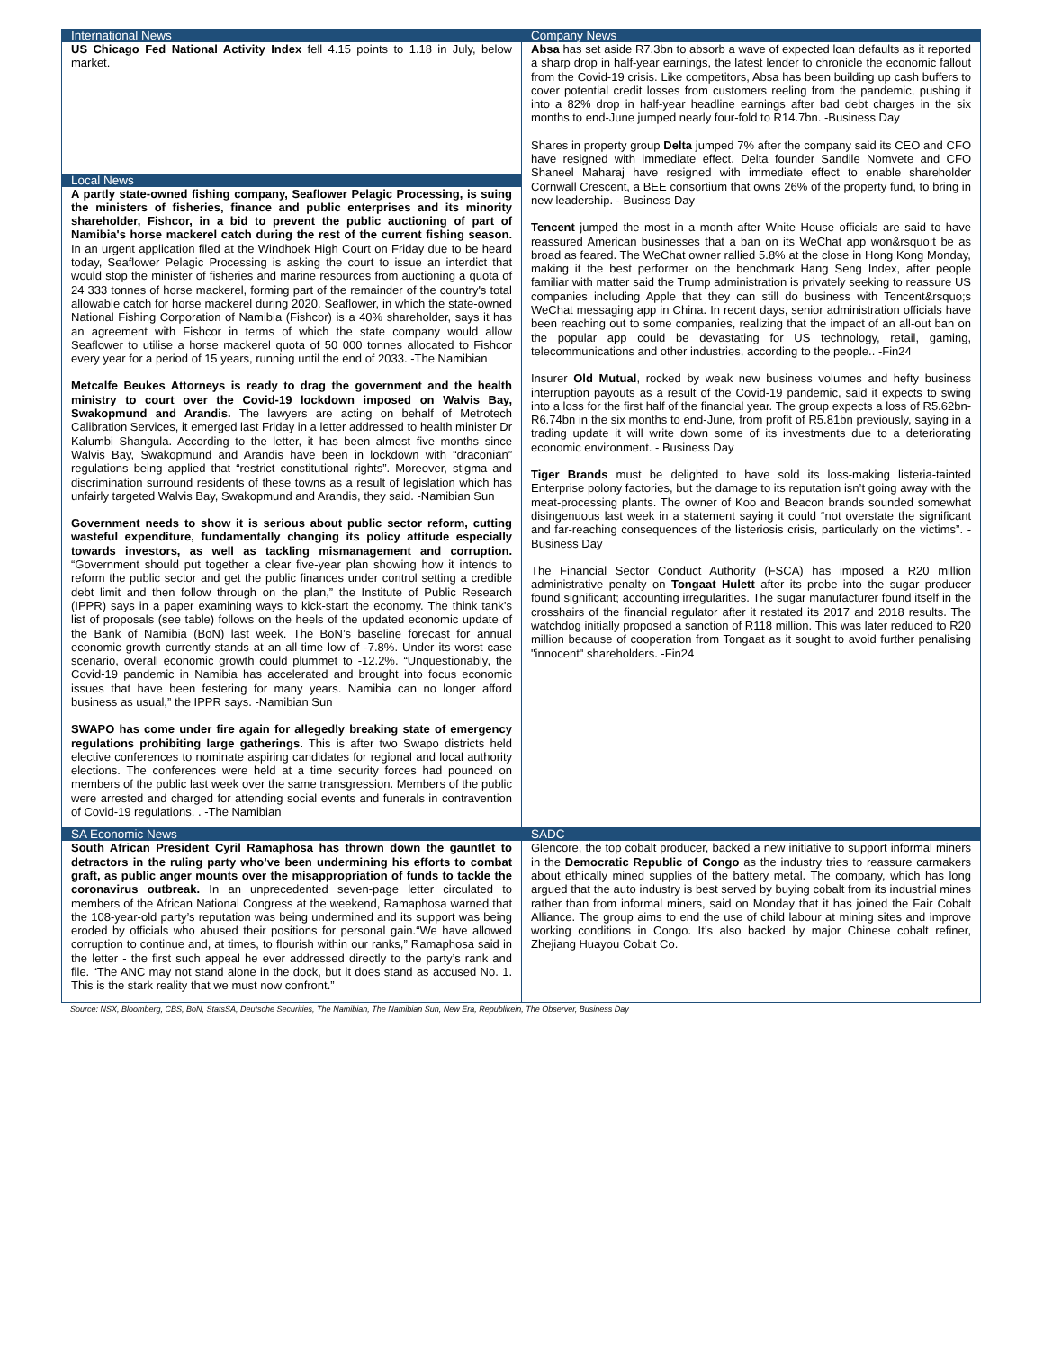International News
US Chicago Fed National Activity Index fell 4.15 points to 1.18 in July, below market.
Local News
A partly state-owned fishing company, Seaflower Pelagic Processing, is suing the ministers of fisheries, finance and public enterprises and its minority shareholder, Fishcor, in a bid to prevent the public auctioning of part of Namibia's horse mackerel catch during the rest of the current fishing season. In an urgent application filed at the Windhoek High Court on Friday due to be heard today, Seaflower Pelagic Processing is asking the court to issue an interdict that would stop the minister of fisheries and marine resources from auctioning a quota of 24 333 tonnes of horse mackerel, forming part of the remainder of the country's total allowable catch for horse mackerel during 2020. Seaflower, in which the state-owned National Fishing Corporation of Namibia (Fishcor) is a 40% shareholder, says it has an agreement with Fishcor in terms of which the state company would allow Seaflower to utilise a horse mackerel quota of 50 000 tonnes allocated to Fishcor every year for a period of 15 years, running until the end of 2033. -The Namibian
Metcalfe Beukes Attorneys is ready to drag the government and the health ministry to court over the Covid-19 lockdown imposed on Walvis Bay, Swakopmund and Arandis. The lawyers are acting on behalf of Metrotech Calibration Services, it emerged last Friday in a letter addressed to health minister Dr Kalumbi Shangula. According to the letter, it has been almost five months since Walvis Bay, Swakopmund and Arandis have been in lockdown with “draconian” regulations being applied that “restrict constitutional rights”. Moreover, stigma and discrimination surround residents of these towns as a result of legislation which has unfairly targeted Walvis Bay, Swakopmund and Arandis, they said. -Namibian Sun
Government needs to show it is serious about public sector reform, cutting wasteful expenditure, fundamentally changing its policy attitude especially towards investors, as well as tackling mismanagement and corruption. “Government should put together a clear five-year plan showing how it intends to reform the public sector and get the public finances under control setting a credible debt limit and then follow through on the plan,” the Institute of Public Research (IPPR) says in a paper examining ways to kick-start the economy. The think tank’s list of proposals (see table) follows on the heels of the updated economic update of the Bank of Namibia (BoN) last week. The BoN’s baseline forecast for annual economic growth currently stands at an all-time low of -7.8%. Under its worst case scenario, overall economic growth could plummet to -12.2%. “Unquestionably, the Covid-19 pandemic in Namibia has accelerated and brought into focus economic issues that have been festering for many years. Namibia can no longer afford business as usual,” the IPPR says. -Namibian Sun
SWAPO has come under fire again for allegedly breaking state of emergency regulations prohibiting large gatherings. This is after two Swapo districts held elective conferences to nominate aspiring candidates for regional and local authority elections. The conferences were held at a time security forces had pounced on members of the public last week over the same transgression. Members of the public were arrested and charged for attending social events and funerals in contravention of Covid-19 regulations. . -The Namibian
Company News
Absa has set aside R7.3bn to absorb a wave of expected loan defaults as it reported a sharp drop in half-year earnings, the latest lender to chronicle the economic fallout from the Covid-19 crisis. Like competitors, Absa has been building up cash buffers to cover potential credit losses from customers reeling from the pandemic, pushing it into a 82% drop in half-year headline earnings after bad debt charges in the six months to end-June jumped nearly four-fold to R14.7bn. -Business Day
Shares in property group Delta jumped 7% after the company said its CEO and CFO have resigned with immediate effect. Delta founder Sandile Nomvete and CFO Shaneel Maharaj have resigned with immediate effect to enable shareholder Cornwall Crescent, a BEE consortium that owns 26% of the property fund, to bring in new leadership. - Business Day
Tencent jumped the most in a month after White House officials are said to have reassured American businesses that a ban on its WeChat app won&rsquo;t be as broad as feared. The WeChat owner rallied 5.8% at the close in Hong Kong Monday, making it the best performer on the benchmark Hang Seng Index, after people familiar with matter said the Trump administration is privately seeking to reassure US companies including Apple that they can still do business with Tencent&rsquo;s WeChat messaging app in China. In recent days, senior administration officials have been reaching out to some companies, realizing that the impact of an all-out ban on the popular app could be devastating for US technology, retail, gaming, telecommunications and other industries, according to the people.. -Fin24
Insurer Old Mutual, rocked by weak new business volumes and hefty business interruption payouts as a result of the Covid-19 pandemic, said it expects to swing into a loss for the first half of the financial year. The group expects a loss of R5.62bn-R6.74bn in the six months to end-June, from profit of R5.81bn previously, saying in a trading update it will write down some of its investments due to a deteriorating economic environment. - Business Day
Tiger Brands must be delighted to have sold its loss-making listeria-tainted Enterprise polony factories, but the damage to its reputation isn’t going away with the meat-processing plants. The owner of Koo and Beacon brands sounded somewhat disingenuous last week in a statement saying it could “not overstate the significant and far-reaching consequences of the listeriosis crisis, particularly on the victims”. - Business Day
The Financial Sector Conduct Authority (FSCA) has imposed a R20 million administrative penalty on Tongaat Hulett after its probe into the sugar producer found significant; accounting irregularities. The sugar manufacturer found itself in the crosshairs of the financial regulator after it restated its 2017 and 2018 results. The watchdog initially proposed a sanction of R118 million. This was later reduced to R20 million because of cooperation from Tongaat as it sought to avoid further penalising "innocent" shareholders. -Fin24
SA Economic News
South African President Cyril Ramaphosa has thrown down the gauntlet to detractors in the ruling party who’ve been undermining his efforts to combat graft, as public anger mounts over the misappropriation of funds to tackle the coronavirus outbreak. In an unprecedented seven-page letter circulated to members of the African National Congress at the weekend, Ramaphosa warned that the 108-year-old party’s reputation was being undermined and its support was being eroded by officials who abused their positions for personal gain.“We have allowed corruption to continue and, at times, to flourish within our ranks,” Ramaphosa said in the letter - the first such appeal he ever addressed directly to the party’s rank and file. “The ANC may not stand alone in the dock, but it does stand as accused No. 1. This is the stark reality that we must now confront.”
SADC
Glencore, the top cobalt producer, backed a new initiative to support informal miners in the Democratic Republic of Congo as the industry tries to reassure carmakers about ethically mined supplies of the battery metal. The company, which has long argued that the auto industry is best served by buying cobalt from its industrial mines rather than from informal miners, said on Monday that it has joined the Fair Cobalt Alliance. The group aims to end the use of child labour at mining sites and improve working conditions in Congo. It’s also backed by major Chinese cobalt refiner, Zhejiang Huayou Cobalt Co.
Source: NSX, Bloomberg, CBS, BoN, StatsSA, Deutsche Securities, The Namibian, The Namibian Sun, New Era, Republikein, The Observer, Business Day